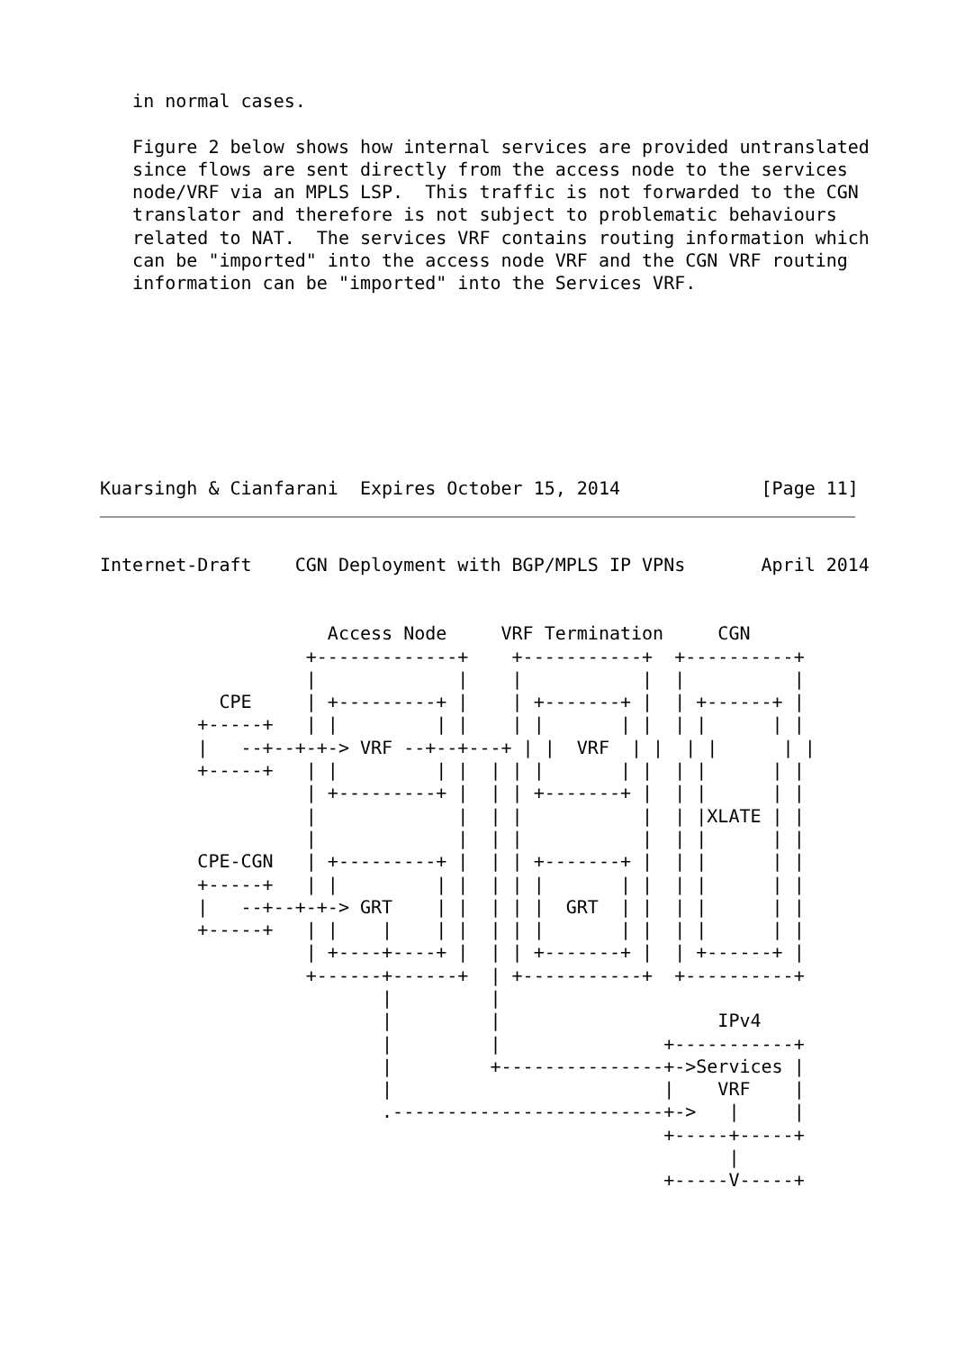in normal cases.

   Figure 2 below shows how internal services are provided untranslated
   since flows are sent directly from the access node to the services
   node/VRF via an MPLS LSP.  This traffic is not forwarded to the CGN
   translator and therefore is not subject to problematic behaviours
   related to NAT.  The services VRF contains routing information which
   can be "imported" into the access node VRF and the CGN VRF routing
   information can be "imported" into the Services VRF.








Kuarsingh & Cianfarani  Expires October 15, 2014             [Page 11]
Internet-Draft    CGN Deployment with BGP/MPLS IP VPNs       April 2014


                     Access Node     VRF Termination     CGN
                   +-------------+    +-----------+  +----------+
                   |             |    |           |  |          |
           CPE     | +---------+ |    | +-------+ |  | +------+ |
         +-----+   | |         | |    | |       | |  | |      | |
         |   --+--+-+-> VRF --+--+---+ | |  VRF  | |  | |      | |
         +-----+   | |         | |  | | |       | |  | |      | |
                   | +---------+ |  | | +-------+ |  | |      | |
                   |             |  | |           |  | |XLATE | |
                   |             |  | |           |  | |      | |
         CPE-CGN   | +---------+ |  | | +-------+ |  | |      | |
         +-----+   | |         | |  | | |       | |  | |      | |
         |   --+--+-+-> GRT    | |  | | |  GRT  | |  | |      | |
         +-----+   | |    |    | |  | | |       | |  | |      | |
                   | +----+----+ |  | | +-------+ |  | +------+ |
                   +------+------+  | +-----------+  +----------+
                          |         |
                          |         |                    IPv4
                          |         |               +-----------+
                          |         +---------------+->Services |
                          |                         |    VRF    |
                          .-------------------------+->   |     |
                                                    +-----+-----+
                                                          |
                                                    +-----V-----+